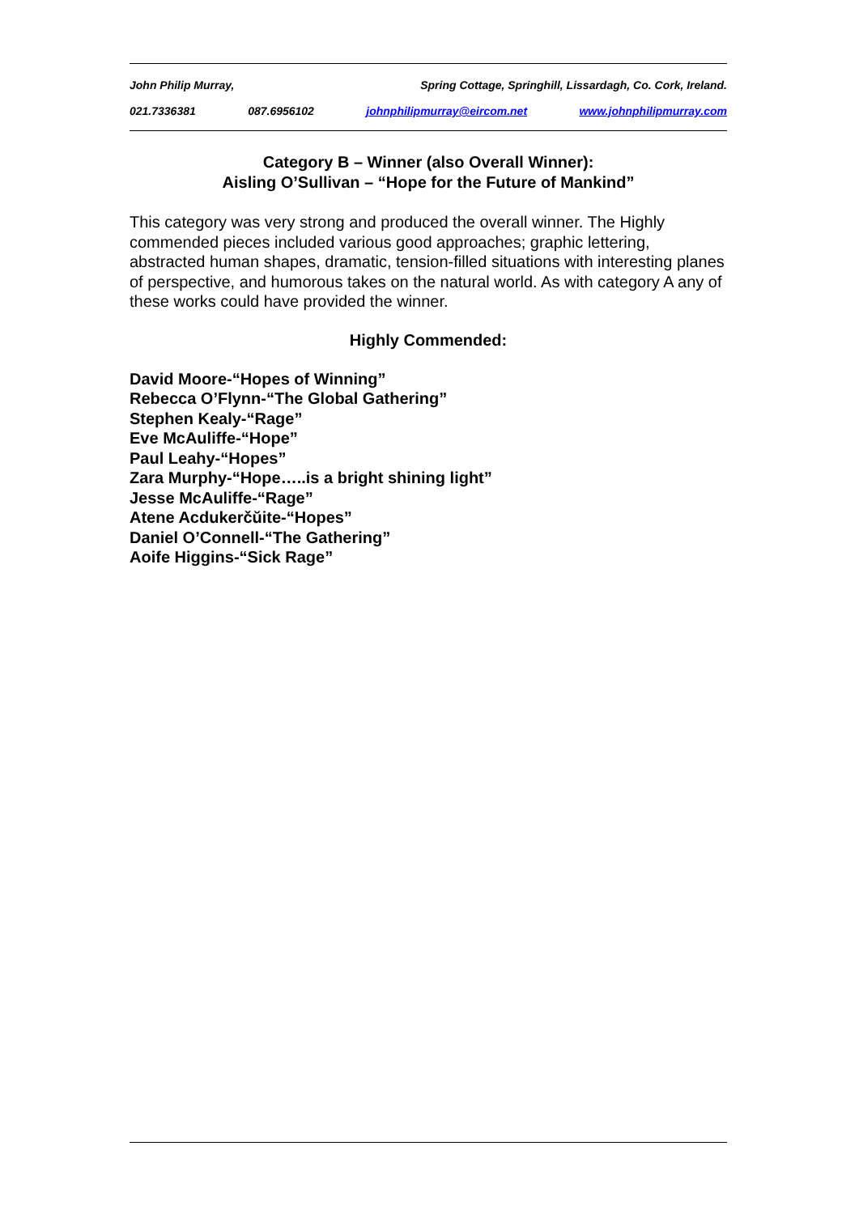John Philip Murray, Spring Cottage, Springhill, Lissardagh, Co. Cork, Ireland.
021.7336381 087.6956102 johnphilipmurray@eircom.net www.johnphilipmurray.com
Category B – Winner (also Overall Winner):
Aisling O’Sullivan – “Hope for the Future of Mankind”
This category was very strong and produced the overall winner. The Highly commended pieces included various good approaches; graphic lettering, abstracted human shapes, dramatic, tension-filled situations with interesting planes of perspective, and humorous takes on the natural world. As with category A any of these works could have provided the winner.
Highly Commended:
David Moore-“Hopes of Winning”
Rebecca O’Flynn-“The Global Gathering”
Stephen Kealy-“Rage”
Eve McAuliffe-“Hope”
Paul Leahy-“Hopes”
Zara Murphy-“Hope…..is a bright shining light”
Jesse McAuliffe-“Rage”
Atene Acdukerčŭite-“Hopes”
Daniel O’Connell-“The Gathering”
Aoife Higgins-“Sick Rage”